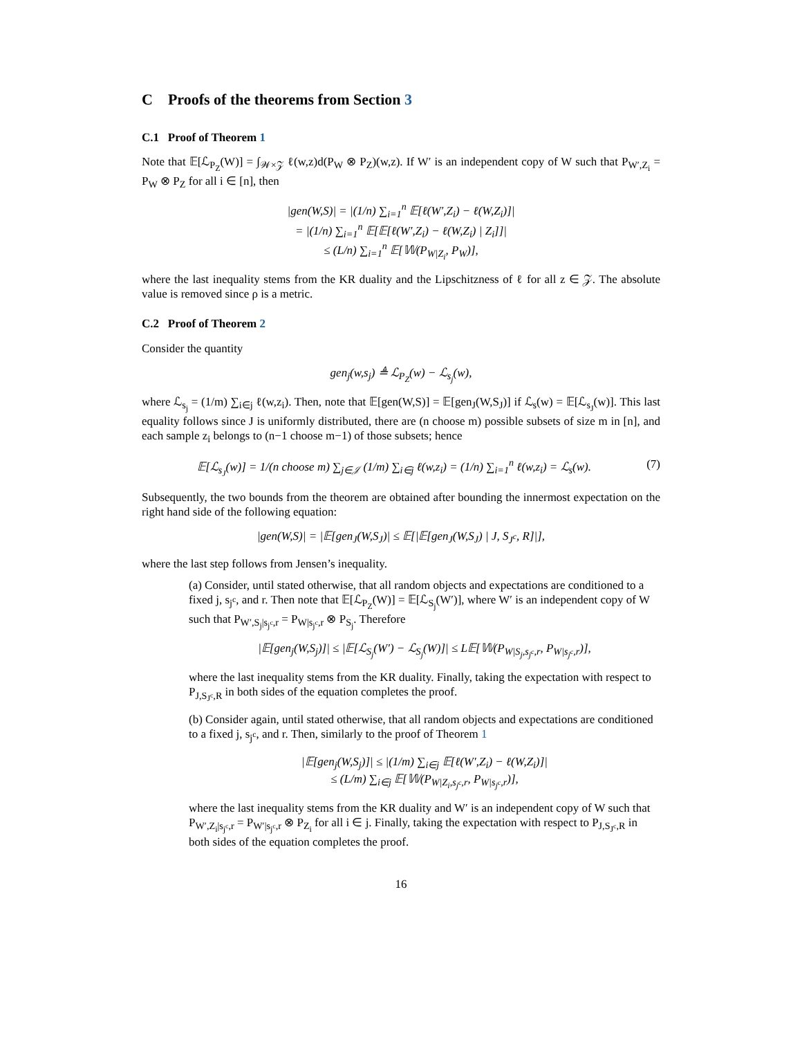C Proofs of the theorems from Section 3
C.1 Proof of Theorem 1
Note that 𝔼[ℒ<sub>P<sub>Z</sub></sub>(W)] = ∫<sub>𝒲×𝒵</sub> ℓ(w,z)d(P<sub>W</sub> ⊗ P<sub>Z</sub>)(w,z). If W′ is an independent copy of W such that P<sub>W′,Z<sub>i</sub></sub> = P<sub>W</sub> ⊗ P<sub>Z</sub> for all i ∈ [n], then
|gen(W,S)| = |(1/n) ∑<sub>i=1</sub><sup>n</sup> 𝔼[ℓ(W′,Z<sub>i</sub>) − ℓ(W,Z<sub>i</sub>)]|
= |(1/n) ∑<sub>i=1</sub><sup>n</sup> 𝔼[𝔼[ℓ(W′,Z<sub>i</sub>) − ℓ(W,Z<sub>i</sub>) | Z<sub>i</sub>]]|
≤ (L/n) ∑<sub>i=1</sub><sup>n</sup> 𝔼[𝕎(P<sub>W|Z<sub>i</sub></sub>, P<sub>W</sub>)],
where the last inequality stems from the KR duality and the Lipschitzness of ℓ for all z ∈ 𝒵. The absolute value is removed since ρ is a metric.
C.2 Proof of Theorem 2
Consider the quantity
gen<sub>j</sub>(w,s<sub>j</sub>) ≜ ℒ<sub>P<sub>Z</sub></sub>(w) − ℒ<sub>s<sub>j</sub></sub>(w),
where ℒ<sub>s<sub>j</sub></sub> = (1/m) ∑<sub>i∈j</sub> ℓ(w,z<sub>i</sub>). Then, note that 𝔼[gen(W,S)] = 𝔼[gen<sub>J</sub>(W,S<sub>J</sub>)] if ℒ<sub>s</sub>(w) = 𝔼[ℒ<sub>s<sub>J</sub></sub>(w)]. This last equality follows since J is uniformly distributed, there are (n choose m) possible subsets of size m in [n], and each sample z<sub>i</sub> belongs to (n−1 choose m−1) of those subsets; hence
𝔼[ℒ<sub>s<sub>J</sub></sub>(w)] = 1/(n choose m) ∑<sub>j∈𝒥</sub> (1/m) ∑<sub>i∈j</sub> ℓ(w,z<sub>i</sub>) = (1/n) ∑<sub>i=1</sub><sup>n</sup> ℓ(w,z<sub>i</sub>) = ℒ<sub>s</sub>(w). (7)
Subsequently, the two bounds from the theorem are obtained after bounding the innermost expectation on the right hand side of the following equation:
|gen(W,S)| = |𝔼[gen<sub>J</sub>(W,S<sub>J</sub>)| ≤ 𝔼[|𝔼[gen<sub>J</sub>(W,S<sub>J</sub>) | J, S<sub>J<sup>c</sup></sub>, R]|],
where the last step follows from Jensen’s inequality.
(a) Consider, until stated otherwise, that all random objects and expectations are conditioned to a fixed j, s<sub>j<sup>c</sup></sub>, and r. Then note that 𝔼[ℒ<sub>P<sub>Z</sub></sub>(W)] = 𝔼[ℒ<sub>S<sub>j</sub></sub>(W′)], where W′ is an independent copy of W such that P<sub>W′,S<sub>j</sub>|s<sub>j<sup>c</sup></sub>,r</sub> = P<sub>W|s<sub>j<sup>c</sup></sub>,r</sub> ⊗ P<sub>S<sub>j</sub></sub>. Therefore
|𝔼[gen<sub>j</sub>(W,S<sub>j</sub>)]| ≤ |𝔼[ℒ<sub>S<sub>j</sub></sub>(W′) − ℒ<sub>S<sub>j</sub></sub>(W)]| ≤ L𝔼[𝕎(P<sub>W|S<sub>j</sub>,s<sub>j<sup>c</sup></sub>,r</sub>, P<sub>W|s<sub>j<sup>c</sup></sub>,r</sub>)],
where the last inequality stems from the KR duality. Finally, taking the expectation with respect to P<sub>J,S<sub>J<sup>c</sup></sub>,R</sub> in both sides of the equation completes the proof.
(b) Consider again, until stated otherwise, that all random objects and expectations are conditioned to a fixed j, s<sub>j<sup>c</sup></sub>, and r. Then, similarly to the proof of Theorem 1
|𝔼[gen<sub>j</sub>(W,S<sub>j</sub>)]| ≤ |(1/m) ∑<sub>i∈j</sub> 𝔼[ℓ(W′,Z<sub>i</sub>) − ℓ(W,Z<sub>i</sub>)]|
≤ (L/m) ∑<sub>i∈j</sub> 𝔼[𝕎(P<sub>W|Z<sub>i</sub>,s<sub>j<sup>c</sup></sub>,r</sub>, P<sub>W|s<sub>j<sup>c</sup></sub>,r</sub>)],
where the last inequality stems from the KR duality and W′ is an independent copy of W such that P<sub>W′,Z<sub>i</sub>|s<sub>j<sup>c</sup></sub>,r</sub> = P<sub>W′|s<sub>j<sup>c</sup></sub>,r</sub> ⊗ P<sub>Z<sub>i</sub></sub> for all i ∈ j. Finally, taking the expectation with respect to P<sub>J,S<sub>J<sup>c</sup></sub>,R</sub> in both sides of the equation completes the proof.
16